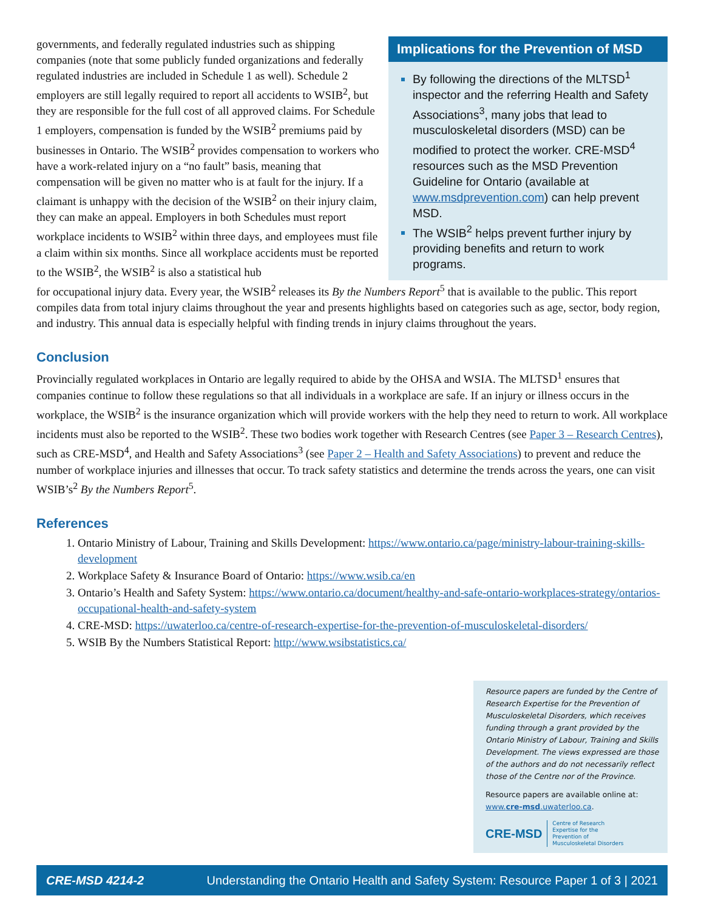governments, and federally regulated industries such as shipping companies (note that some publicly funded organizations and federally regulated industries are included in Schedule 1 as well). Schedule 2 employers are still legally required to report all accidents to WSIB<sup>2</sup>, but they are responsible for the full cost of all approved claims. For Schedule 1 employers, compensation is funded by the WSIB<sup>2</sup> premiums paid by businesses in Ontario. The WSIB<sup>2</sup> provides compensation to workers who have a work-related injury on a “no fault” basis, meaning that compensation will be given no matter who is at fault for the injury. If a claimant is unhappy with the decision of the WSIB<sup>2</sup> on their injury claim, they can make an appeal. Employers in both Schedules must report workplace incidents to WSIB<sup>2</sup> within three days, and employees must file a claim within six months. Since all workplace accidents must be reported to the WSIB<sup>2</sup>, the WSIB<sup>2</sup> is also a statistical hub
Implications for the Prevention of MSD
By following the directions of the MLTSD<sup>1</sup> inspector and the referring Health and Safety Associations<sup>3</sup>, many jobs that lead to musculoskeletal disorders (MSD) can be modified to protect the worker. CRE-MSD<sup>4</sup> resources such as the MSD Prevention Guideline for Ontario (available at www.msdprevention.com) can help prevent MSD.
The WSIB<sup>2</sup> helps prevent further injury by providing benefits and return to work programs.
for occupational injury data. Every year, the WSIB<sup>2</sup> releases its By the Numbers Report<sup>5</sup> that is available to the public. This report compiles data from total injury claims throughout the year and presents highlights based on categories such as age, sector, body region, and industry. This annual data is especially helpful with finding trends in injury claims throughout the years.
Conclusion
Provincially regulated workplaces in Ontario are legally required to abide by the OHSA and WSIA. The MLTSD<sup>1</sup> ensures that companies continue to follow these regulations so that all individuals in a workplace are safe. If an injury or illness occurs in the workplace, the WSIB<sup>2</sup> is the insurance organization which will provide workers with the help they need to return to work. All workplace incidents must also be reported to the WSIB<sup>2</sup>. These two bodies work together with Research Centres (see Paper 3 – Research Centres), such as CRE-MSD<sup>4</sup>, and Health and Safety Associations<sup>3</sup> (see Paper 2 – Health and Safety Associations) to prevent and reduce the number of workplace injuries and illnesses that occur. To track safety statistics and determine the trends across the years, one can visit WSIB’s<sup>2</sup> By the Numbers Report<sup>5</sup>.
References
Ontario Ministry of Labour, Training and Skills Development: https://www.ontario.ca/page/ministry-labour-training-skills-development
Workplace Safety & Insurance Board of Ontario: https://www.wsib.ca/en
Ontario’s Health and Safety System: https://www.ontario.ca/document/healthy-and-safe-ontario-workplaces-strategy/ontarios-occupational-health-and-safety-system
CRE-MSD: https://uwaterloo.ca/centre-of-research-expertise-for-the-prevention-of-musculoskeletal-disorders/
WSIB By the Numbers Statistical Report: http://www.wsibstatistics.ca/
Resource papers are funded by the Centre of Research Expertise for the Prevention of Musculoskeletal Disorders, which receives funding through a grant provided by the Ontario Ministry of Labour, Training and Skills Development. The views expressed are those of the authors and do not necessarily reflect those of the Centre nor of the Province.
Resource papers are available online at: www.cre-msd.uwaterloo.ca.
CRE-MSD Centre of Research
Expertise for the
Prevention of
Musculoskeletal Disorders
CRE-MSD 4214-2 Understanding the Ontario Health and Safety System: Resource Paper 1 of 3 | 2021